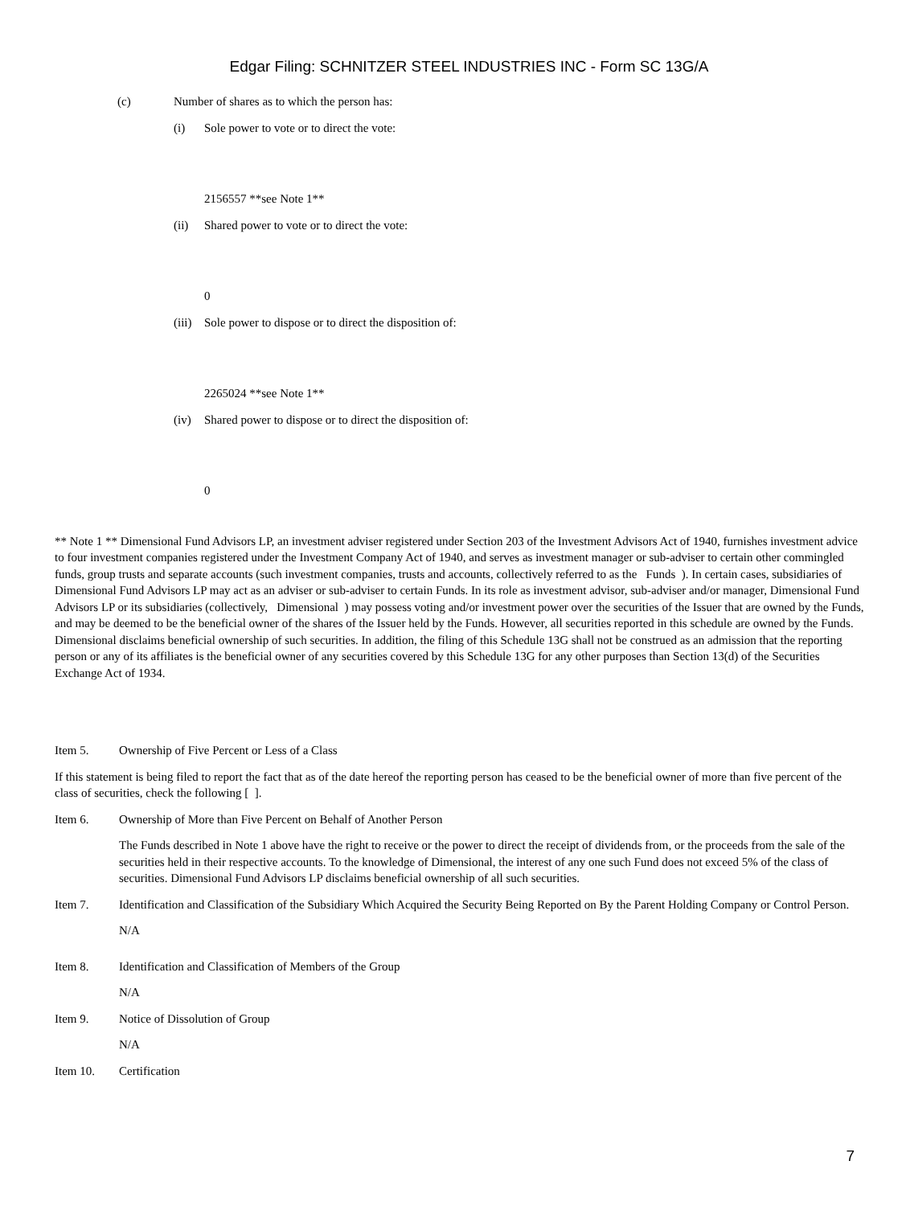Edgar Filing: SCHNITZER STEEL INDUSTRIES INC - Form SC 13G/A
(c) Number of shares as to which the person has:
(i) Sole power to vote or to direct the vote:
2156557 **see Note 1**
(ii) Shared power to vote or to direct the vote:
0
(iii)
Sole power to dispose or to direct the disposition of:
2265024 **see Note 1**
(iv) Shared power to dispose or to direct the disposition of:
0
** Note 1 ** Dimensional Fund Advisors LP, an investment adviser registered under Section 203 of the Investment Advisors Act of 1940, furnishes investment advice to four investment companies registered under the Investment Company Act of 1940, and serves as investment manager or sub-adviser to certain other commingled funds, group trusts and separate accounts (such investment companies, trusts and accounts, collectively referred to as the Funds ). In certain cases, subsidiaries of Dimensional Fund Advisors LP may act as an adviser or sub-adviser to certain Funds. In its role as investment advisor, sub-adviser and/or manager, Dimensional Fund Advisors LP or its subsidiaries (collectively, Dimensional ) may possess voting and/or investment power over the securities of the Issuer that are owned by the Funds, and may be deemed to be the beneficial owner of the shares of the Issuer held by the Funds. However, all securities reported in this schedule are owned by the Funds. Dimensional disclaims beneficial ownership of such securities. In addition, the filing of this Schedule 13G shall not be construed as an admission that the reporting person or any of its affiliates is the beneficial owner of any securities covered by this Schedule 13G for any other purposes than Section 13(d) of the Securities Exchange Act of 1934.
Item 5. Ownership of Five Percent or Less of a Class
If this statement is being filed to report the fact that as of the date hereof the reporting person has ceased to be the beneficial owner of more than five percent of the class of securities, check the following [ ].
Item 6. Ownership of More than Five Percent on Behalf of Another Person
The Funds described in Note 1 above have the right to receive or the power to direct the receipt of dividends from, or the proceeds from the sale of the securities held in their respective accounts. To the knowledge of Dimensional, the interest of any one such Fund does not exceed 5% of the class of securities. Dimensional Fund Advisors LP disclaims beneficial ownership of all such securities.
Item 7. Identification and Classification of the Subsidiary Which Acquired the Security Being Reported on By the Parent Holding Company or Control Person.
N/A
Item 8. Identification and Classification of Members of the Group
N/A
Item 9. Notice of Dissolution of Group
N/A
Item 10. Certification
7